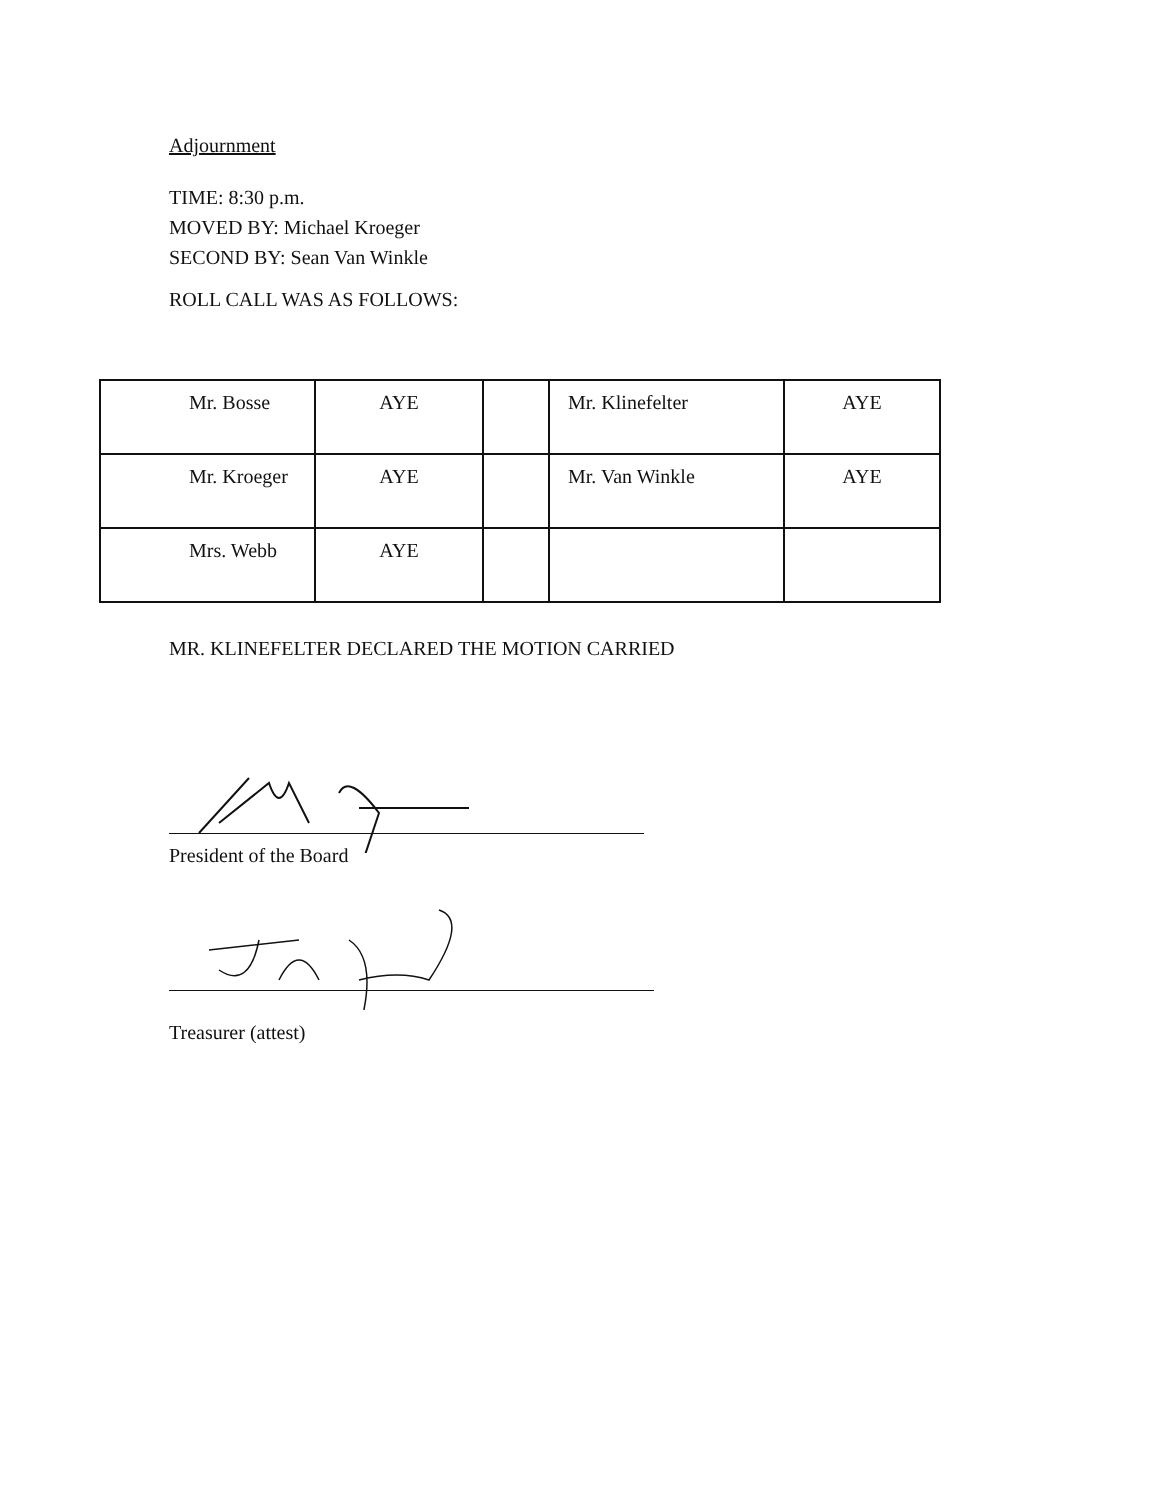Adjournment
TIME: 8:30 p.m.
MOVED BY: Michael Kroeger
SECOND BY: Sean Van Winkle
ROLL CALL WAS AS FOLLOWS:
| Mr. Bosse | AYE | | Mr. Klinefelter | AYE |
| Mr. Kroeger | AYE | | Mr. Van Winkle | AYE |
| Mrs. Webb | AYE | | | |
MR. KLINEFELTER DECLARED THE MOTION CARRIED
President of the Board
Treasurer (attest)